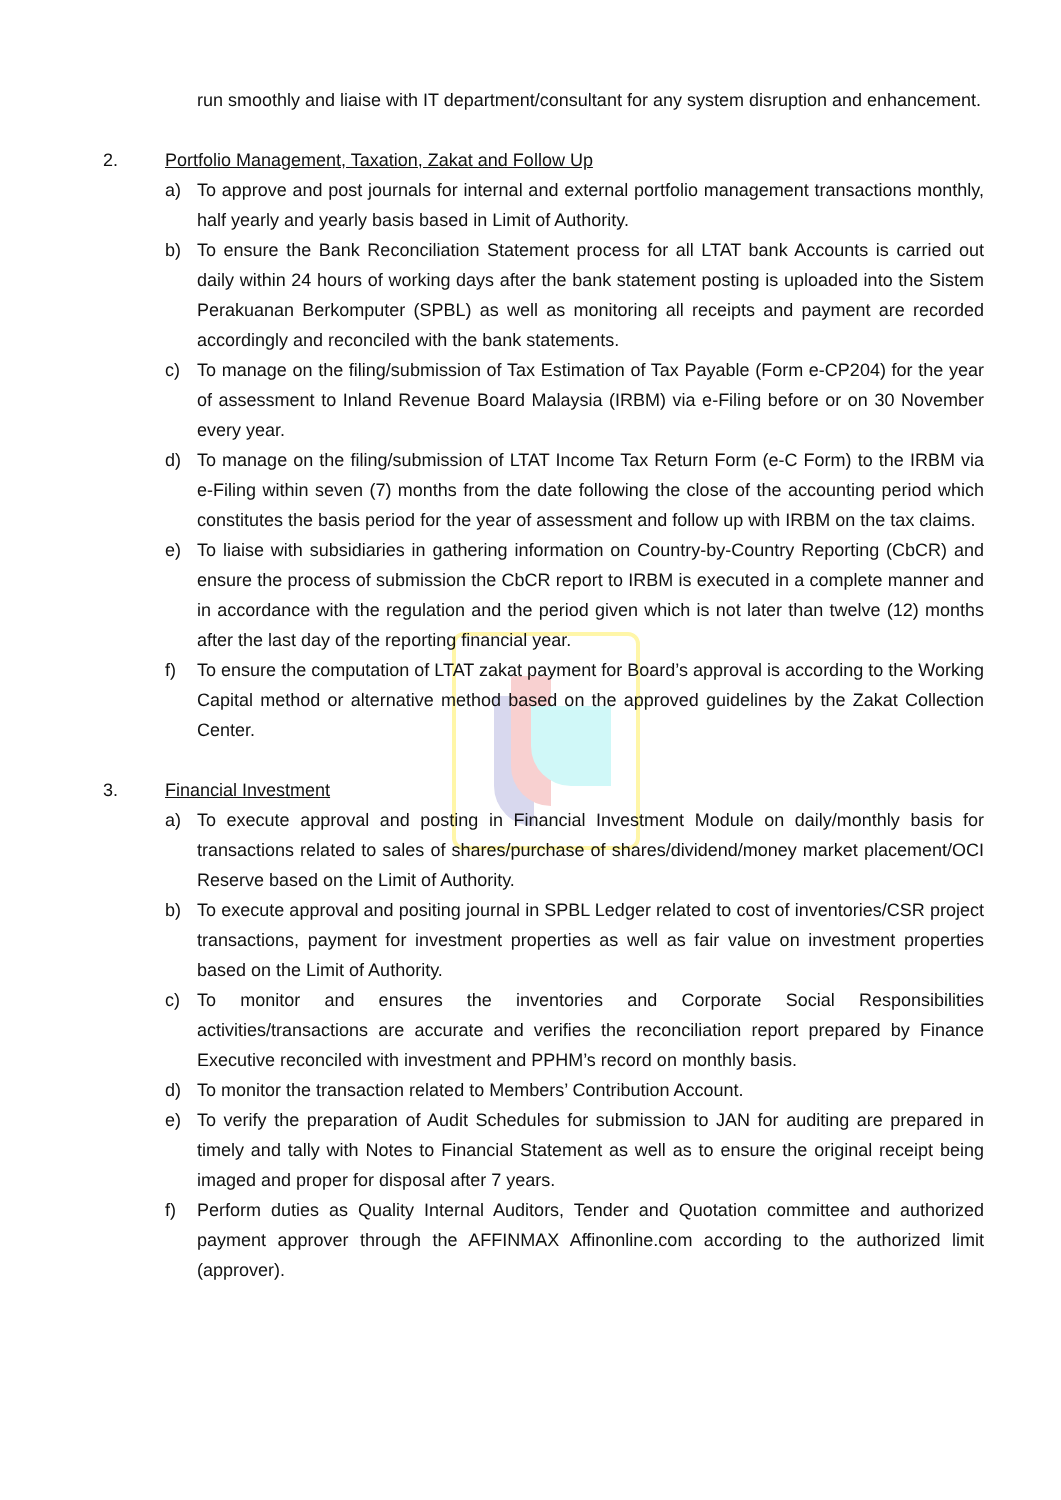run smoothly and liaise with IT department/consultant for any system disruption and enhancement.
2. Portfolio Management, Taxation, Zakat and Follow Up
a) To approve and post journals for internal and external portfolio management transactions monthly, half yearly and yearly basis based in Limit of Authority.
b) To ensure the Bank Reconciliation Statement process for all LTAT bank Accounts is carried out daily within 24 hours of working days after the bank statement posting is uploaded into the Sistem Perakuanan Berkomputer (SPBL) as well as monitoring all receipts and payment are recorded accordingly and reconciled with the bank statements.
c) To manage on the filing/submission of Tax Estimation of Tax Payable (Form e-CP204) for the year of assessment to Inland Revenue Board Malaysia (IRBM) via e-Filing before or on 30 November every year.
d) To manage on the filing/submission of LTAT Income Tax Return Form (e-C Form) to the IRBM via e-Filing within seven (7) months from the date following the close of the accounting period which constitutes the basis period for the year of assessment and follow up with IRBM on the tax claims.
e) To liaise with subsidiaries in gathering information on Country-by-Country Reporting (CbCR) and ensure the process of submission the CbCR report to IRBM is executed in a complete manner and in accordance with the regulation and the period given which is not later than twelve (12) months after the last day of the reporting financial year.
f) To ensure the computation of LTAT zakat payment for Board’s approval is according to the Working Capital method or alternative method based on the approved guidelines by the Zakat Collection Center.
3. Financial Investment
a) To execute approval and posting in Financial Investment Module on daily/monthly basis for transactions related to sales of shares/purchase of shares/dividend/money market placement/OCI Reserve based on the Limit of Authority.
b) To execute approval and positing journal in SPBL Ledger related to cost of inventories/CSR project transactions, payment for investment properties as well as fair value on investment properties based on the Limit of Authority.
c) To monitor and ensures the inventories and Corporate Social Responsibilities activities/transactions are accurate and verifies the reconciliation report prepared by Finance Executive reconciled with investment and PPHM’s record on monthly basis.
d) To monitor the transaction related to Members’ Contribution Account.
e) To verify the preparation of Audit Schedules for submission to JAN for auditing are prepared in timely and tally with Notes to Financial Statement as well as to ensure the original receipt being imaged and proper for disposal after 7 years.
f) Perform duties as Quality Internal Auditors, Tender and Quotation committee and authorized payment approver through the AFFINMAX Affinonline.com according to the authorized limit (approver).